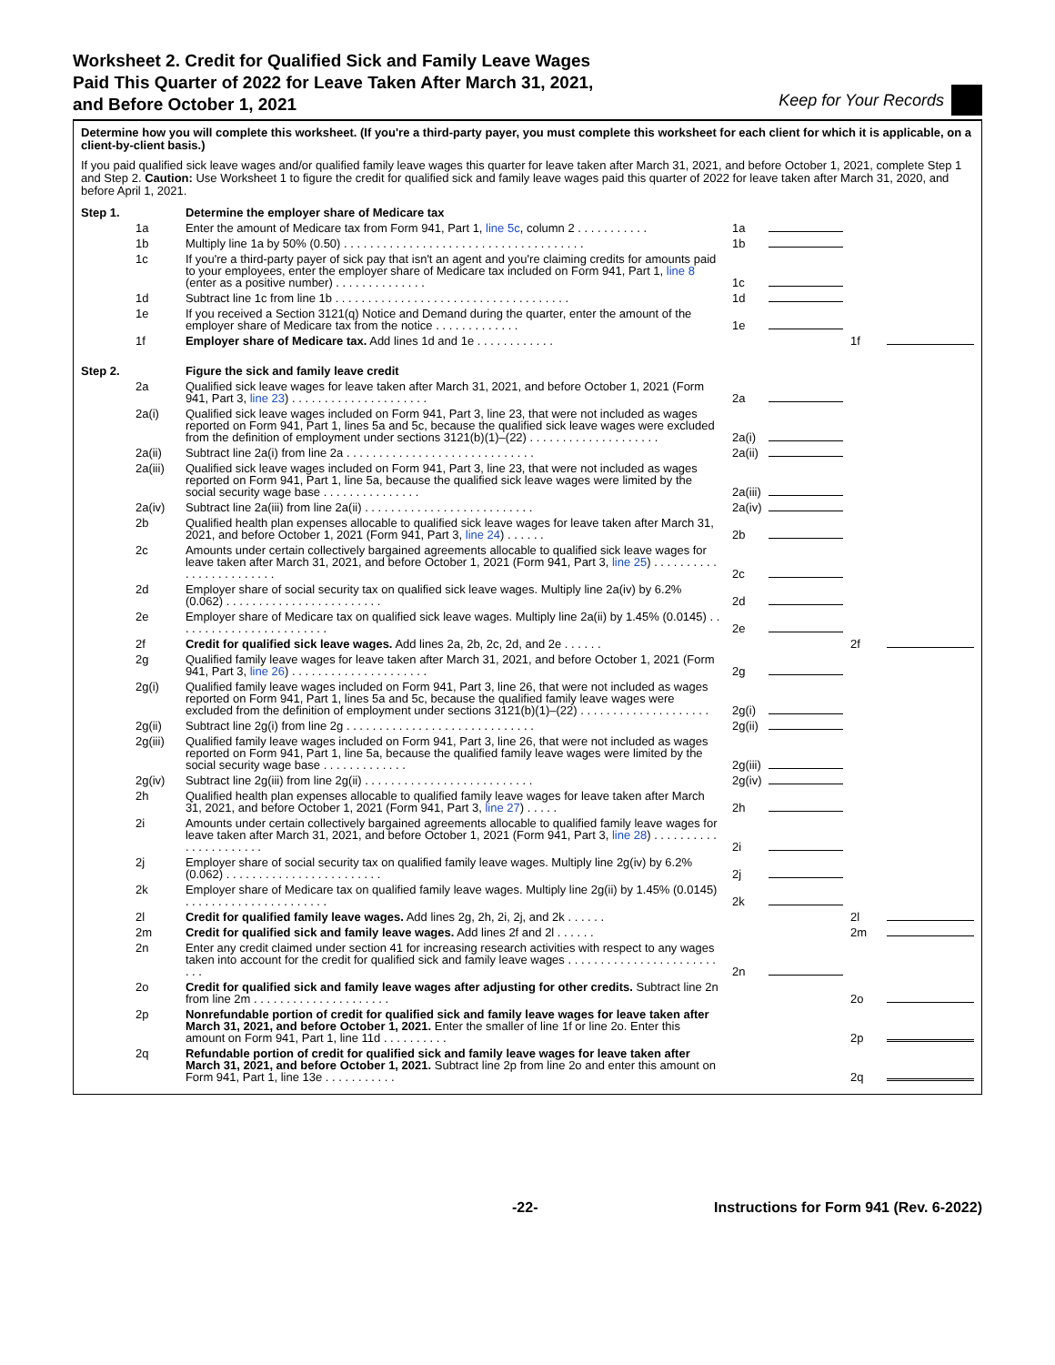Worksheet 2. Credit for Qualified Sick and Family Leave Wages
Paid This Quarter of 2022 for Leave Taken After March 31, 2021,
and Before October 1, 2021
Keep for Your Records
Determine how you will complete this worksheet. (If you're a third-party payer, you must complete this worksheet for each client for which it is applicable, on a client-by-client basis.)
If you paid qualified sick leave wages and/or qualified family leave wages this quarter for leave taken after March 31, 2021, and before October 1, 2021, complete Step 1 and Step 2. Caution: Use Worksheet 1 to figure the credit for qualified sick and family leave wages paid this quarter of 2022 for leave taken after March 31, 2020, and before April 1, 2021.
| Step 1. | | Determine the employer share of Medicare tax | | | | |
| | 1a | Enter the amount of Medicare tax from Form 941, Part 1, line 5c , column 2 . . . . . . . . . . . | 1a | | | |
| | 1b | Multiply line 1a by 50% (0.50) . . . . . . . . . . . . . . . . . . . . . . . . . . . . . . . . . . . . . | 1b | | | |
| | 1c | If you're a third-party payer of sick pay that isn't an agent and you're claiming credits for amounts paid to your employees, enter the employer share of Medicare tax included on Form 941, Part 1, line 8 (enter as a positive number) . . . . . . . . . . . . . . | 1c | | | |
| | 1d | Subtract line 1c from line 1b . . . . . . . . . . . . . . . . . . . . . . . . . . . . . . . . . . . . | 1d | | | |
| | 1e | If you received a Section 3121(q) Notice and Demand during the quarter, enter the amount of the employer share of Medicare tax from the notice . . . . . . . . . . . . . | 1e | | | |
| | 1f | Employer share of Medicare tax. Add lines 1d and 1e . . . . . . . . . . . . | | | 1f | |
| Step 2. | | Figure the sick and family leave credit | | | | |
| | 2a | Qualified sick leave wages for leave taken after March 31, 2021, and before October 1, 2021 (Form 941, Part 3, line 23 ) . . . . . . . . . . . . . . . . . . . . . | 2a | | | |
| | 2a(i) | Qualified sick leave wages included on Form 941, Part 3, line 23, that were not included as wages reported on Form 941, Part 1, lines 5a and 5c, because the qualified sick leave wages were excluded from the definition of employment under sections 3121(b)(1)–(22) . . . . . . . . . . . . . . . . . . . . | 2a(i) | | | |
| | 2a(ii) | Subtract line 2a(i) from line 2a . . . . . . . . . . . . . . . . . . . . . . . . . . . . . | 2a(ii) | | | |
| | 2a(iii) | Qualified sick leave wages included on Form 941, Part 3, line 23, that were not included as wages reported on Form 941, Part 1, line 5a, because the qualified sick leave wages were limited by the social security wage base . . . . . . . . . . . . . . . | 2a(iii) | | | |
| | 2a(iv) | Subtract line 2a(iii) from line 2a(ii) . . . . . . . . . . . . . . . . . . . . . . . . . . | 2a(iv) | | | |
| | 2b | Qualified health plan expenses allocable to qualified sick leave wages for leave taken after March 31, 2021, and before October 1, 2021 (Form 941, Part 3, line 24 ) . . . . . . | 2b | | | |
| | 2c | Amounts under certain collectively bargained agreements allocable to qualified sick leave wages for leave taken after March 31, 2021, and before October 1, 2021 (Form 941, Part 3, line 25 ) . . . . . . . . . . . . . . . . . . . . . . . . | 2c | | | |
| | 2d | Employer share of social security tax on qualified sick leave wages. Multiply line 2a(iv) by 6.2% (0.062) . . . . . . . . . . . . . . . . . . . . . . . . | 2d | | | |
| | 2e | Employer share of Medicare tax on qualified sick leave wages. Multiply line 2a(ii) by 1.45% (0.0145) . . . . . . . . . . . . . . . . . . . . . . . . | 2e | | | |
| | 2f | Credit for qualified sick leave wages. Add lines 2a, 2b, 2c, 2d, and 2e . . . . . . | | | 2f | |
| | 2g | Qualified family leave wages for leave taken after March 31, 2021, and before October 1, 2021 (Form 941, Part 3, line 26 ) . . . . . . . . . . . . . . . . . . . . . | 2g | | | |
| | 2g(i) | Qualified family leave wages included on Form 941, Part 3, line 26, that were not included as wages reported on Form 941, Part 1, lines 5a and 5c, because the qualified family leave wages were excluded from the definition of employment under sections 3121(b)(1)–(22) . . . . . . . . . . . . . . . . . . . . | 2g(i) | | | |
| | 2g(ii) | Subtract line 2g(i) from line 2g . . . . . . . . . . . . . . . . . . . . . . . . . . . . . | 2g(ii) | | | |
| | 2g(iii) | Qualified family leave wages included on Form 941, Part 3, line 26, that were not included as wages reported on Form 941, Part 1, line 5a, because the qualified family leave wages were limited by the social security wage base . . . . . . . . . . . . . | 2g(iii) | | | |
| | 2g(iv) | Subtract line 2g(iii) from line 2g(ii) . . . . . . . . . . . . . . . . . . . . . . . . . . | 2g(iv) | | | |
| | 2h | Qualified health plan expenses allocable to qualified family leave wages for leave taken after March 31, 2021, and before October 1, 2021 (Form 941, Part 3, line 27 ) . . . . . | 2h | | | |
| | 2i | Amounts under certain collectively bargained agreements allocable to qualified family leave wages for leave taken after March 31, 2021, and before October 1, 2021 (Form 941, Part 3, line 28 ) . . . . . . . . . . . . . . . . . . . . . . | 2i | | | |
| | 2j | Employer share of social security tax on qualified family leave wages. Multiply line 2g(iv) by 6.2% (0.062) . . . . . . . . . . . . . . . . . . . . . . . . | 2j | | | |
| | 2k | Employer share of Medicare tax on qualified family leave wages. Multiply line 2g(ii) by 1.45% (0.0145) . . . . . . . . . . . . . . . . . . . . . . | 2k | | | |
| | 2l | Credit for qualified family leave wages. Add lines 2g, 2h, 2i, 2j, and 2k . . . . . . | | | 2l | |
| | 2m | Credit for qualified sick and family leave wages. Add lines 2f and 2l . . . . . . | | | 2m | |
| | 2n | Enter any credit claimed under section 41 for increasing research activities with respect to any wages taken into account for the credit for qualified sick and family leave wages . . . . . . . . . . . . . . . . . . . . . . . . . . | 2n | | | |
| | 2o | Credit for qualified sick and family leave wages after adjusting for other credits. Subtract line 2n from line 2m . . . . . . . . . . . . . . . . . . . . . | | | 2o | |
| | 2p | Nonrefundable portion of credit for qualified sick and family leave wages for leave taken after March 31, 2021, and before October 1, 2021. Enter the smaller of line 1f or line 2o. Enter this amount on Form 941, Part 1, line 11d . . . . . . . . . . | | | 2p | |
| | 2q | Refundable portion of credit for qualified sick and family leave wages for leave taken after March 31, 2021, and before October 1, 2021. Subtract line 2p from line 2o and enter this amount on Form 941, Part 1, line 13e . . . . . . . . . . . | | | 2q | |
-22- Instructions for Form 941 (Rev. 6-2022)